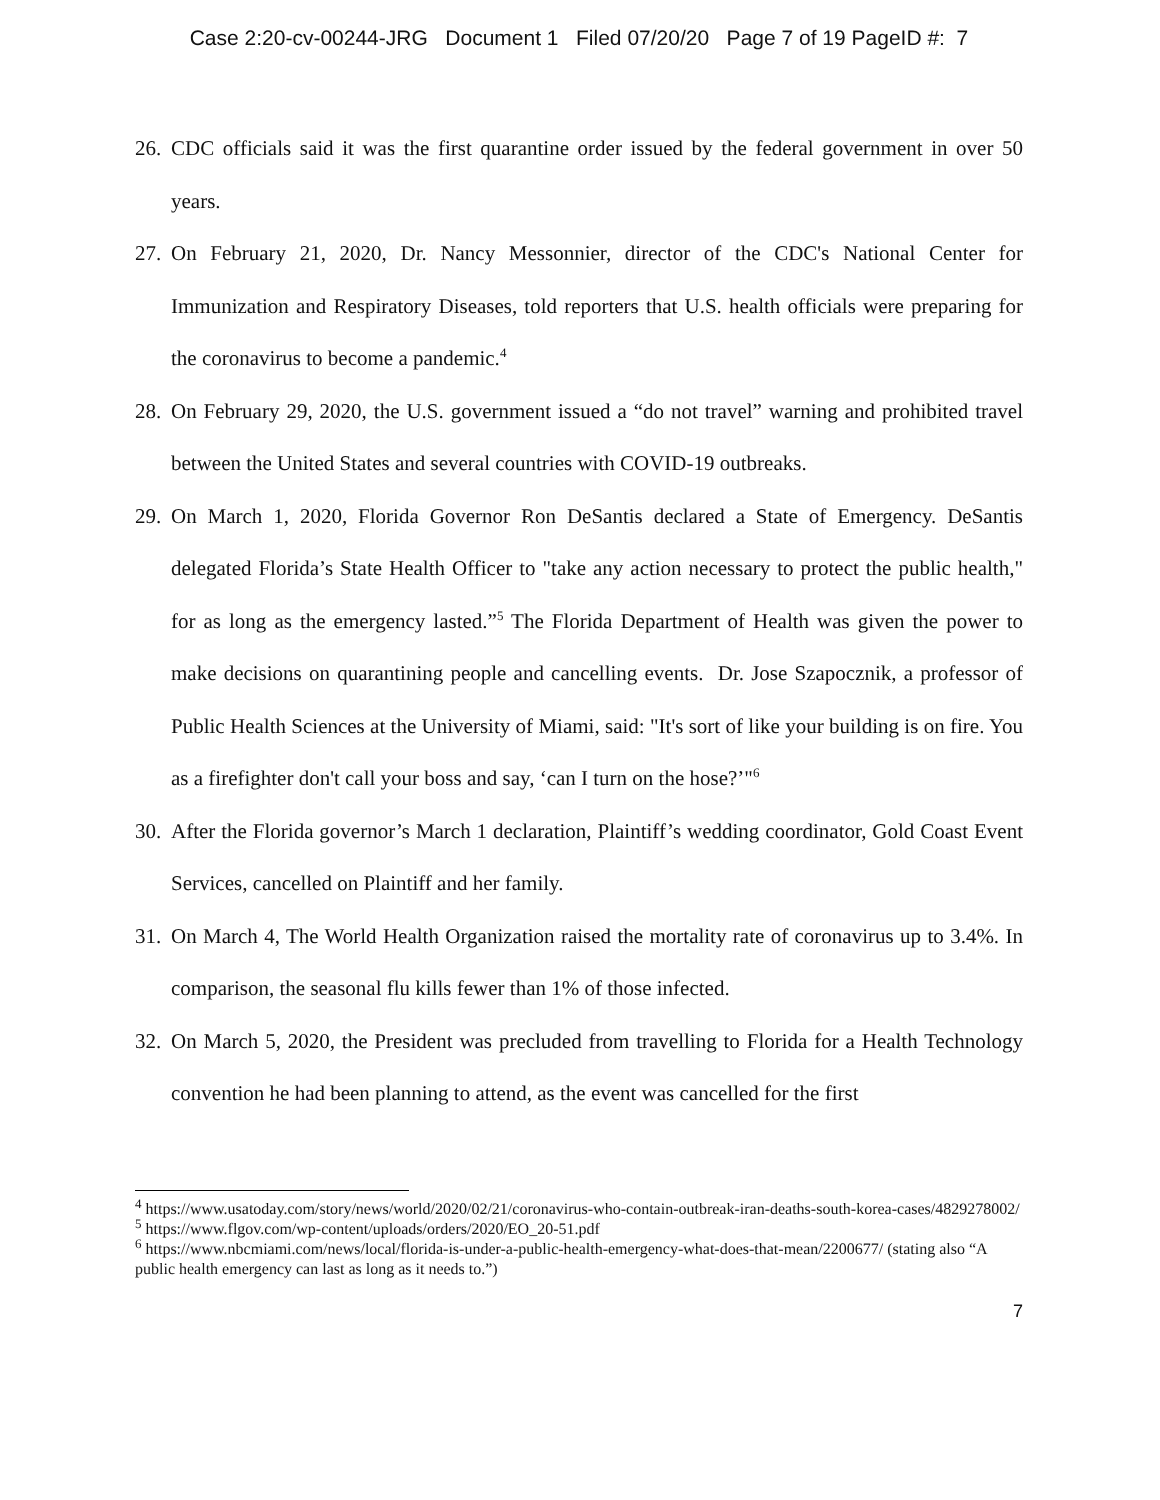Case 2:20-cv-00244-JRG Document 1 Filed 07/20/20 Page 7 of 19 PageID #: 7
26. CDC officials said it was the first quarantine order issued by the federal government in over 50 years.
27. On February 21, 2020, Dr. Nancy Messonnier, director of the CDC's National Center for Immunization and Respiratory Diseases, told reporters that U.S. health officials were preparing for the coronavirus to become a pandemic.<sup>4</sup>
28. On February 29, 2020, the U.S. government issued a “do not travel” warning and prohibited travel between the United States and several countries with COVID-19 outbreaks.
29. On March 1, 2020, Florida Governor Ron DeSantis declared a State of Emergency. DeSantis delegated Florida’s State Health Officer to "take any action necessary to protect the public health," for as long as the emergency lasted.”<sup>5</sup> The Florida Department of Health was given the power to make decisions on quarantining people and cancelling events. Dr. Jose Szapocznik, a professor of Public Health Sciences at the University of Miami, said: "It's sort of like your building is on fire. You as a firefighter don't call your boss and say, ‘can I turn on the hose?’"<sup>6</sup>
30. After the Florida governor’s March 1 declaration, Plaintiff’s wedding coordinator, Gold Coast Event Services, cancelled on Plaintiff and her family.
31. On March 4, The World Health Organization raised the mortality rate of coronavirus up to 3.4%. In comparison, the seasonal flu kills fewer than 1% of those infected.
32. On March 5, 2020, the President was precluded from travelling to Florida for a Health Technology convention he had been planning to attend, as the event was cancelled for the first
<sup>4</sup> https://www.usatoday.com/story/news/world/2020/02/21/coronavirus-who-contain-outbreak-iran-deaths-south-korea-cases/4829278002/
<sup>5</sup> https://www.flgov.com/wp-content/uploads/orders/2020/EO_20-51.pdf
<sup>6</sup> https://www.nbcmiami.com/news/local/florida-is-under-a-public-health-emergency-what-does-that-mean/2200677/ (stating also “A public health emergency can last as long as it needs to.”)
7